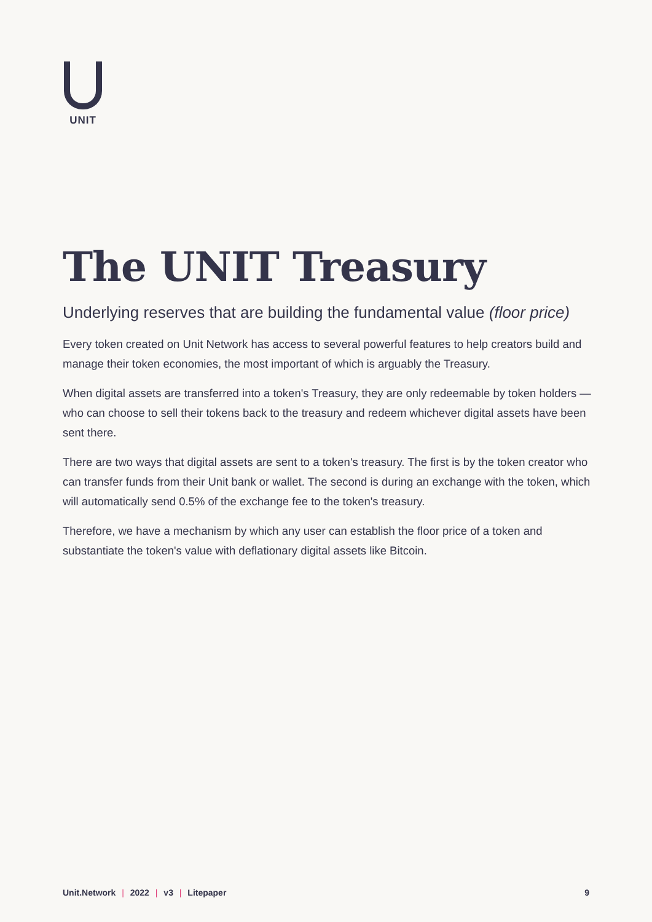UNIT
The UNIT Treasury
Underlying reserves that are building the fundamental value (floor price)
Every token created on Unit Network has access to several powerful features to help creators build and manage their token economies, the most important of which is arguably the Treasury.
When digital assets are transferred into a token's Treasury, they are only redeemable by token holders — who can choose to sell their tokens back to the treasury and redeem whichever digital assets have been sent there.
There are two ways that digital assets are sent to a token's treasury. The first is by the token creator who can transfer funds from their Unit bank or wallet. The second is during an exchange with the token, which will automatically send 0.5% of the exchange fee to the token's treasury.
Therefore, we have a mechanism by which any user can establish the floor price of a token and substantiate the token's value with deflationary digital assets like Bitcoin.
Unit.Network | 2022 | v3 | Litepaper 9